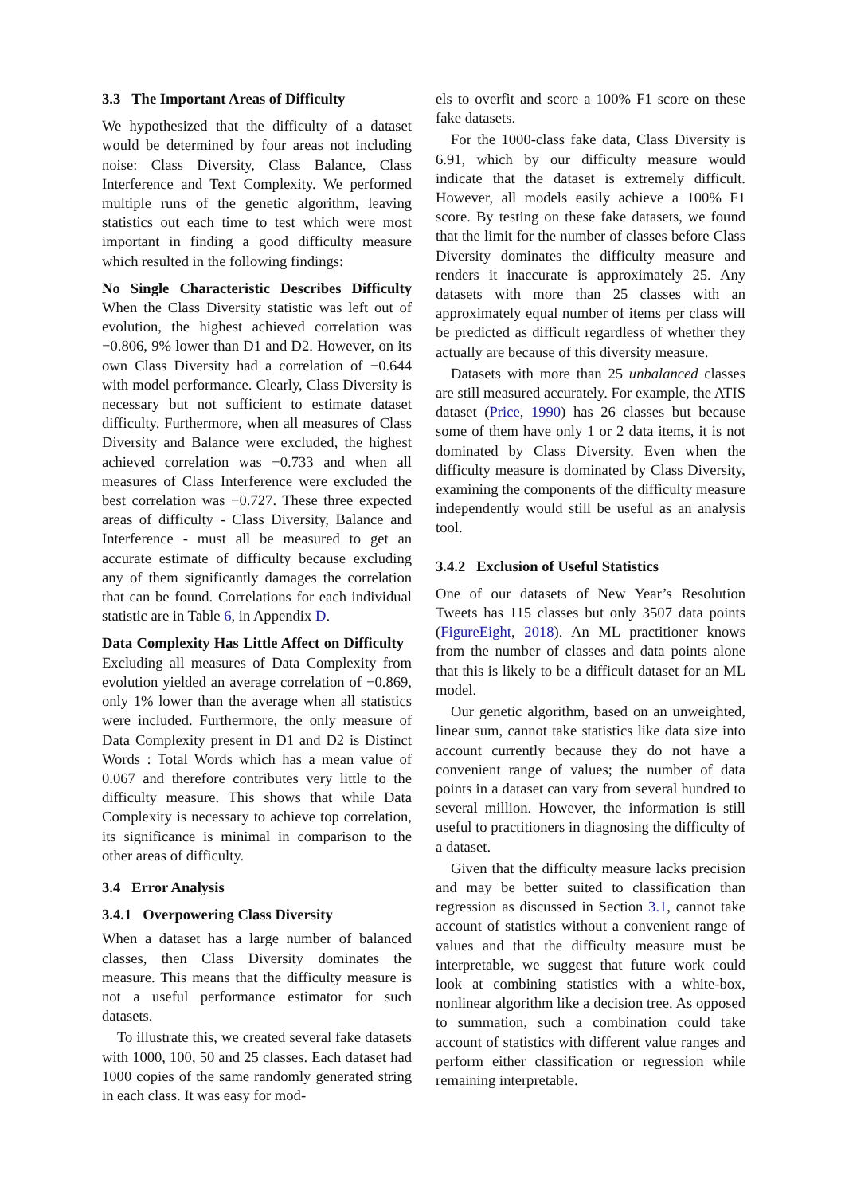3.3 The Important Areas of Difficulty
We hypothesized that the difficulty of a dataset would be determined by four areas not including noise: Class Diversity, Class Balance, Class Interference and Text Complexity. We performed multiple runs of the genetic algorithm, leaving statistics out each time to test which were most important in finding a good difficulty measure which resulted in the following findings:
No Single Characteristic Describes Difficulty When the Class Diversity statistic was left out of evolution, the highest achieved correlation was −0.806, 9% lower than D1 and D2. However, on its own Class Diversity had a correlation of −0.644 with model performance. Clearly, Class Diversity is necessary but not sufficient to estimate dataset difficulty. Furthermore, when all measures of Class Diversity and Balance were excluded, the highest achieved correlation was −0.733 and when all measures of Class Interference were excluded the best correlation was −0.727. These three expected areas of difficulty - Class Diversity, Balance and Interference - must all be measured to get an accurate estimate of difficulty because excluding any of them significantly damages the correlation that can be found. Correlations for each individual statistic are in Table 6, in Appendix D.
Data Complexity Has Little Affect on Difficulty Excluding all measures of Data Complexity from evolution yielded an average correlation of −0.869, only 1% lower than the average when all statistics were included. Furthermore, the only measure of Data Complexity present in D1 and D2 is Distinct Words : Total Words which has a mean value of 0.067 and therefore contributes very little to the difficulty measure. This shows that while Data Complexity is necessary to achieve top correlation, its significance is minimal in comparison to the other areas of difficulty.
3.4 Error Analysis
3.4.1 Overpowering Class Diversity
When a dataset has a large number of balanced classes, then Class Diversity dominates the measure. This means that the difficulty measure is not a useful performance estimator for such datasets.
To illustrate this, we created several fake datasets with 1000, 100, 50 and 25 classes. Each dataset had 1000 copies of the same randomly generated string in each class. It was easy for mod-
els to overfit and score a 100% F1 score on these fake datasets.
For the 1000-class fake data, Class Diversity is 6.91, which by our difficulty measure would indicate that the dataset is extremely difficult. However, all models easily achieve a 100% F1 score. By testing on these fake datasets, we found that the limit for the number of classes before Class Diversity dominates the difficulty measure and renders it inaccurate is approximately 25. Any datasets with more than 25 classes with an approximately equal number of items per class will be predicted as difficult regardless of whether they actually are because of this diversity measure.
Datasets with more than 25 unbalanced classes are still measured accurately. For example, the ATIS dataset (Price, 1990) has 26 classes but because some of them have only 1 or 2 data items, it is not dominated by Class Diversity. Even when the difficulty measure is dominated by Class Diversity, examining the components of the difficulty measure independently would still be useful as an analysis tool.
3.4.2 Exclusion of Useful Statistics
One of our datasets of New Year’s Resolution Tweets has 115 classes but only 3507 data points (FigureEight, 2018). An ML practitioner knows from the number of classes and data points alone that this is likely to be a difficult dataset for an ML model.
Our genetic algorithm, based on an unweighted, linear sum, cannot take statistics like data size into account currently because they do not have a convenient range of values; the number of data points in a dataset can vary from several hundred to several million. However, the information is still useful to practitioners in diagnosing the difficulty of a dataset.
Given that the difficulty measure lacks precision and may be better suited to classification than regression as discussed in Section 3.1, cannot take account of statistics without a convenient range of values and that the difficulty measure must be interpretable, we suggest that future work could look at combining statistics with a white-box, nonlinear algorithm like a decision tree. As opposed to summation, such a combination could take account of statistics with different value ranges and perform either classification or regression while remaining interpretable.